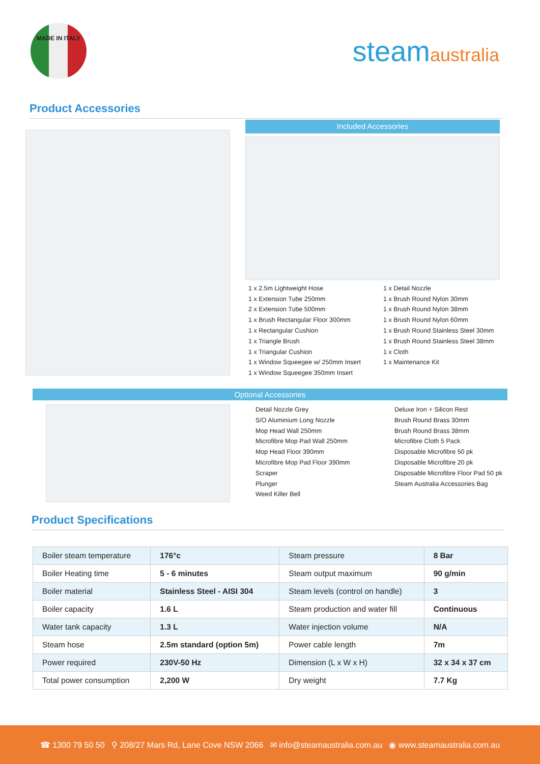MADE IN ITALY
steamaustralia
Product Accessories
Included Accessories
1 x 2.5m Lightweight Hose
1 x Extension Tube 250mm
2 x Extension Tube 500mm
1 x Brush Rectangular Floor 300mm
1 x Rectangular Cushion
1 x Triangle Brush
1 x Triangular Cushion
1 x Window Squeegee w/ 250mm Insert
1 x Window Squeegee 350mm Insert
1 x Detail Nozzle
1 x Brush Round Nylon 30mm
1 x Brush Round Nylon 38mm
1 x Brush Round Nylon 60mm
1 x Brush Round Stainless Steel 30mm
1 x Brush Round Stainless Steel 38mm
1 x Cloth
1 x Maintenance Kit
Optional Accessories
Detail Nozzle Grey
S/O Aluminium Long Nozzle
Mop Head Wall 250mm
Microfibre Mop Pad Wall 250mm
Mop Head Floor 390mm
Microfibre Mop Pad Floor 390mm
Scraper
Plunger
Weed Killer Bell
Deluxe Iron + Silicon Rest
Brush Round Brass 30mm
Brush Round Brass 38mm
Microfibre Cloth 5 Pack
Disposable Microfibre 50 pk
Disposable Microfibre 20 pk
Disposable Microfibre Floor Pad 50 pk
Steam Australia Accessories Bag
Product Specifications
| Boiler steam temperature | 176°c | Steam pressure | 8 Bar |
| Boiler Heating time | 5 - 6 minutes | Steam output maximum | 90 g/min |
| Boiler material | Stainless Steel - AISI 304 | Steam levels (control on handle) | 3 |
| Boiler capacity | 1.6 L | Steam production and water fill | Continuous |
| Water tank capacity | 1.3 L | Water injection volume | N/A |
| Steam hose | 2.5m standard (option 5m) | Power cable length | 7m |
| Power required | 230V-50 Hz | Dimension (L x W x H) | 32 x 34 x 37 cm |
| Total power consumption | 2,200 W | Dry weight | 7.7 Kg |
☎ 1300 79 50 50 ⚲ 208/27 Mars Rd, Lane Cove NSW 2066 ✉ info@steamaustralia.com.au ◉ www.steamaustralia.com.au